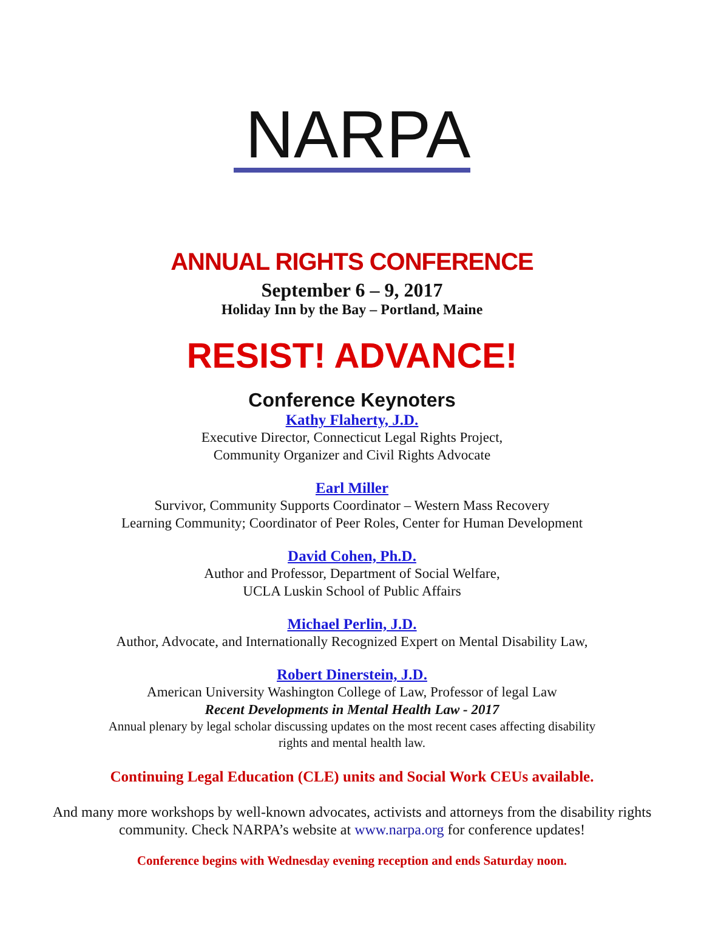NARPA
ANNUAL RIGHTS CONFERENCE
September 6 – 9, 2017
Holiday Inn by the Bay – Portland, Maine
RESIST! ADVANCE!
Conference Keynoters
Kathy Flaherty, J.D.
Executive Director, Connecticut Legal Rights Project,
Community Organizer and Civil Rights Advocate
Earl Miller
Survivor, Community Supports Coordinator – Western Mass Recovery
Learning Community; Coordinator of Peer Roles, Center for Human Development
David Cohen, Ph.D.
Author and Professor, Department of Social Welfare,
UCLA Luskin School of Public Affairs
Michael Perlin, J.D.
Author, Advocate, and Internationally Recognized Expert on Mental Disability Law,
Robert Dinerstein, J.D.
American University Washington College of Law, Professor of legal Law
Recent Developments in Mental Health Law - 2017
Annual plenary by legal scholar discussing updates on the most recent cases affecting disability
rights and mental health law.
Continuing Legal Education (CLE) units and Social Work CEUs available.
And many more workshops by well-known advocates, activists and attorneys from the disability rights community. Check NARPA’s website at www.narpa.org for conference updates!
Conference begins with Wednesday evening reception and ends Saturday noon.